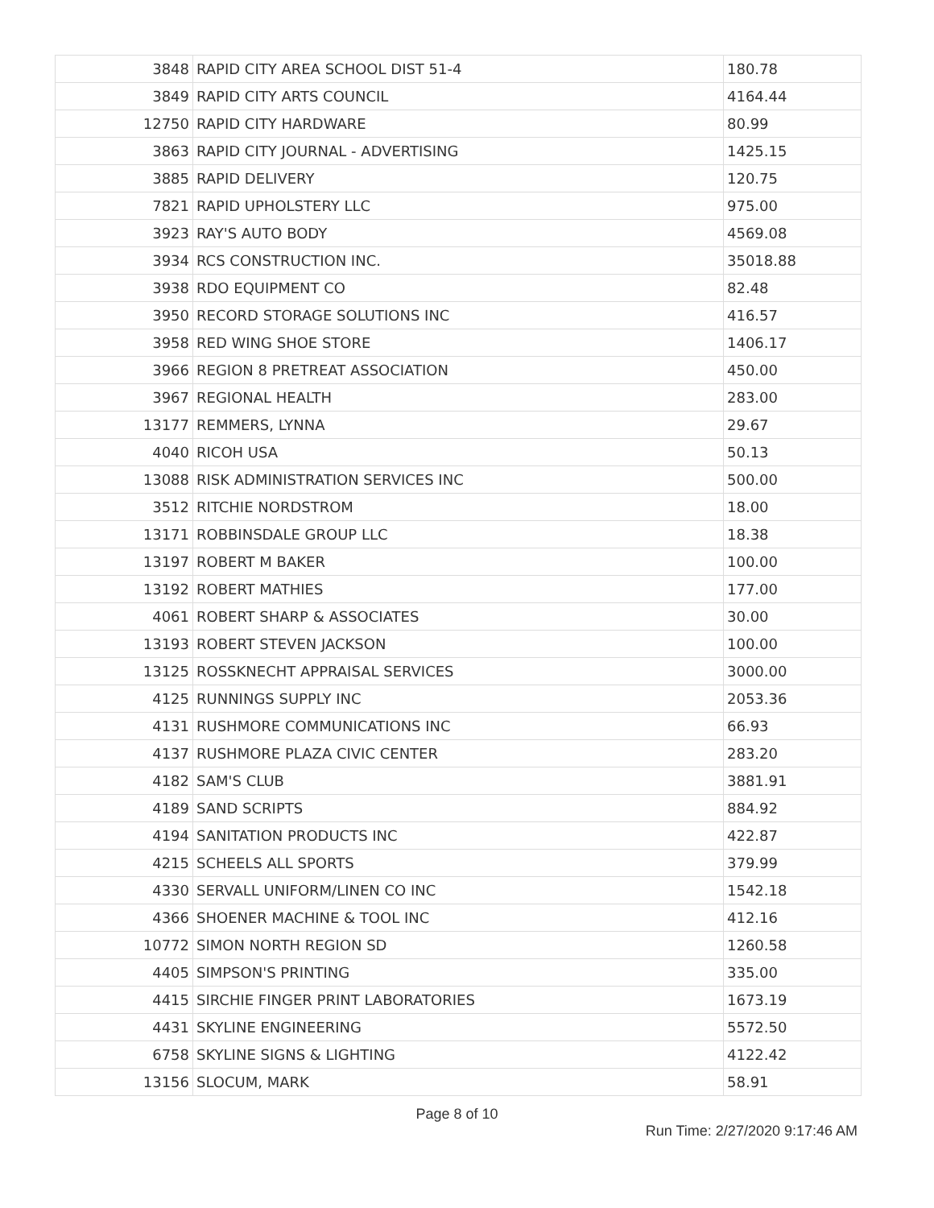| 3848 | RAPID CITY AREA SCHOOL DIST 51-4 | 180.78 |
| 3849 | RAPID CITY ARTS COUNCIL | 4164.44 |
| 12750 | RAPID CITY HARDWARE | 80.99 |
| 3863 | RAPID CITY JOURNAL - ADVERTISING | 1425.15 |
| 3885 | RAPID DELIVERY | 120.75 |
| 7821 | RAPID UPHOLSTERY LLC | 975.00 |
| 3923 | RAY'S AUTO BODY | 4569.08 |
| 3934 | RCS CONSTRUCTION INC. | 35018.88 |
| 3938 | RDO EQUIPMENT CO | 82.48 |
| 3950 | RECORD STORAGE SOLUTIONS INC | 416.57 |
| 3958 | RED WING SHOE STORE | 1406.17 |
| 3966 | REGION 8 PRETREAT ASSOCIATION | 450.00 |
| 3967 | REGIONAL HEALTH | 283.00 |
| 13177 | REMMERS, LYNNA | 29.67 |
| 4040 | RICOH USA | 50.13 |
| 13088 | RISK ADMINISTRATION SERVICES INC | 500.00 |
| 3512 | RITCHIE NORDSTROM | 18.00 |
| 13171 | ROBBINSDALE GROUP LLC | 18.38 |
| 13197 | ROBERT M BAKER | 100.00 |
| 13192 | ROBERT MATHIES | 177.00 |
| 4061 | ROBERT SHARP & ASSOCIATES | 30.00 |
| 13193 | ROBERT STEVEN JACKSON | 100.00 |
| 13125 | ROSSKNECHT APPRAISAL SERVICES | 3000.00 |
| 4125 | RUNNINGS SUPPLY INC | 2053.36 |
| 4131 | RUSHMORE COMMUNICATIONS INC | 66.93 |
| 4137 | RUSHMORE PLAZA CIVIC CENTER | 283.20 |
| 4182 | SAM'S CLUB | 3881.91 |
| 4189 | SAND SCRIPTS | 884.92 |
| 4194 | SANITATION PRODUCTS INC | 422.87 |
| 4215 | SCHEELS ALL SPORTS | 379.99 |
| 4330 | SERVALL UNIFORM/LINEN CO INC | 1542.18 |
| 4366 | SHOENER MACHINE & TOOL INC | 412.16 |
| 10772 | SIMON NORTH REGION SD | 1260.58 |
| 4405 | SIMPSON'S PRINTING | 335.00 |
| 4415 | SIRCHIE FINGER PRINT LABORATORIES | 1673.19 |
| 4431 | SKYLINE ENGINEERING | 5572.50 |
| 6758 | SKYLINE SIGNS & LIGHTING | 4122.42 |
| 13156 | SLOCUM, MARK | 58.91 |
Page 8 of 10
Run Time: 2/27/2020 9:17:46 AM